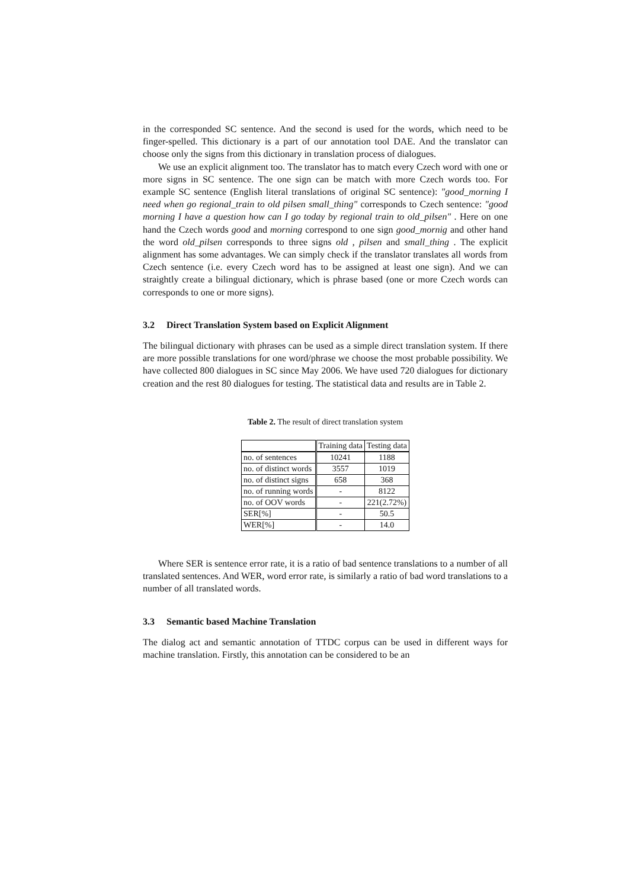in the corresponded SC sentence. And the second is used for the words, which need to be finger-spelled. This dictionary is a part of our annotation tool DAE. And the translator can choose only the signs from this dictionary in translation process of dialogues.
We use an explicit alignment too. The translator has to match every Czech word with one or more signs in SC sentence. The one sign can be match with more Czech words too. For example SC sentence (English literal translations of original SC sentence): "good_morning I need when go regional_train to old pilsen small_thing" corresponds to Czech sentence: "good morning I have a question how can I go today by regional train to old_pilsen" . Here on one hand the Czech words good and morning correspond to one sign good_mornig and other hand the word old_pilsen corresponds to three signs old , pilsen and small_thing . The explicit alignment has some advantages. We can simply check if the translator translates all words from Czech sentence (i.e. every Czech word has to be assigned at least one sign). And we can straightly create a bilingual dictionary, which is phrase based (one or more Czech words can corresponds to one or more signs).
3.2 Direct Translation System based on Explicit Alignment
The bilingual dictionary with phrases can be used as a simple direct translation system. If there are more possible translations for one word/phrase we choose the most probable possibility. We have collected 800 dialogues in SC since May 2006. We have used 720 dialogues for dictionary creation and the rest 80 dialogues for testing. The statistical data and results are in Table 2.
Table 2. The result of direct translation system
| | Training data | Testing data |
| no. of sentences | 10241 | 1188 |
| no. of distinct words | 3557 | 1019 |
| no. of distinct signs | 658 | 368 |
| no. of running words | - | 8122 |
| no. of OOV words | - | 221(2.72%) |
| SER[%] | - | 50.5 |
| WER[%] | - | 14.0 |
Where SER is sentence error rate, it is a ratio of bad sentence translations to a number of all translated sentences. And WER, word error rate, is similarly a ratio of bad word translations to a number of all translated words.
3.3 Semantic based Machine Translation
The dialog act and semantic annotation of TTDC corpus can be used in different ways for machine translation. Firstly, this annotation can be considered to be an